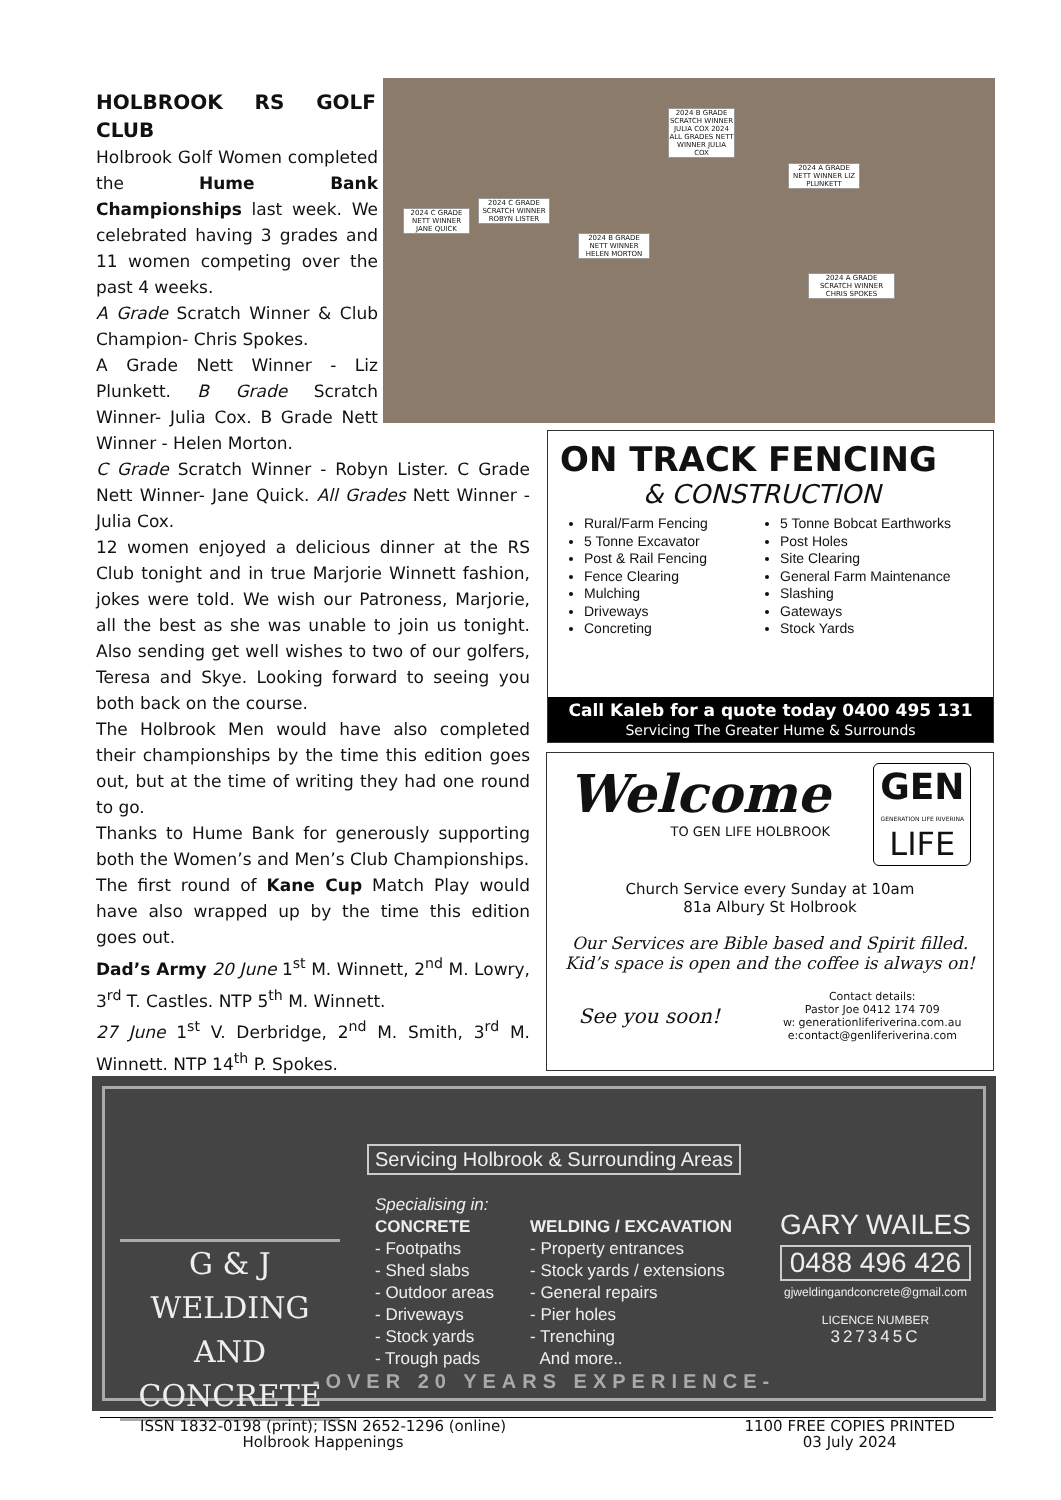HOLBROOK RS GOLF CLUB
Holbrook Golf Women completed the Hume Bank Championships last week. We celebrated having 3 grades and 11 women competing over the past 4 weeks.
A Grade Scratch Winner & Club Champion- Chris Spokes.
A Grade Nett Winner - Liz Plunkett. B Grade Scratch Winner- Julia Cox. B Grade Nett Winner - Helen Morton.
C Grade Scratch Winner - Robyn Lister. C Grade Nett Winner- Jane Quick. All Grades Nett Winner - Julia Cox.
12 women enjoyed a delicious dinner at the RS Club tonight and in true Marjorie Winnett fashion, jokes were told. We wish our Patroness, Marjorie, all the best as she was unable to join us tonight. Also sending get well wishes to two of our golfers, Teresa and Skye. Looking forward to seeing you both back on the course.
The Holbrook Men would have also completed their championships by the time this edition goes out, but at the time of writing they had one round to go.
Thanks to Hume Bank for generously supporting both the Women’s and Men’s Club Championships.
The first round of Kane Cup Match Play would have also wrapped up by the time this edition goes out.
Dad’s Army 20 June 1<sup>st</sup> M. Winnett, 2<sup>nd</sup> M. Lowry, 3<sup>rd</sup> T. Castles. NTP 5<sup>th</sup> M. Winnett.
27 June 1<sup>st</sup> V. Derbridge, 2<sup>nd</sup> M. Smith, 3<sup>rd</sup> M. Winnett. NTP 14<sup>th</sup> P. Spokes.
2024 C GRADE NETT WINNER JANE QUICK
2024 C GRADE SCRATCH WINNER ROBYN LISTER
2024 B GRADE NETT WINNER HELEN MORTON
2024 B GRADE SCRATCH WINNER JULIA COX 2024 ALL GRADES NETT WINNER JULIA COX
2024 A GRADE NETT WINNER LIZ PLUNKETT
2024 A GRADE SCRATCH WINNER CHRIS SPOKES
ON TRACK FENCING
& CONSTRUCTION
Rural/Farm Fencing
5 Tonne Excavator
Post & Rail Fencing
Fence Clearing
Mulching
Driveways
Concreting
5 Tonne Bobcat Earthworks
Post Holes
Site Clearing
General Farm Maintenance
Slashing
Gateways
Stock Yards
Call Kaleb for a quote today 0400 495 131
Servicing The Greater Hume & Surrounds
Welcome
TO GEN LIFE HOLBROOK
GEN
GENERATION LIFE RIVERINA
LIFE
Church Service every Sunday at 10am
81a Albury St Holbrook
Our Services are Bible based and Spirit filled.
Kid’s space is open and the coffee is always on!
See you soon! Contact details:
Pastor Joe 0412 174 709
w: generationliferiverina.com.au
e:contact@genliferiverina.com
G & J WELDING AND CONCRETE
Servicing Holbrook & Surrounding Areas
Specialising in:
CONCRETE
- Footpaths
- Shed slabs
- Outdoor areas
- Driveways
- Stock yards
- Trough pads
WELDING / EXCAVATION
- Property entrances
- Stock yards / extensions
- General repairs
- Pier holes
- Trenching
And more..
GARY WAILES
0488 496 426
gjweldingandconcrete@gmail.com
LICENCE NUMBER
327345C
-OVER 20 YEARS EXPERIENCE-
ISSN 1832-0198 (print); ISSN 2652-1296 (online)
Holbrook Happenings
1100 FREE COPIES PRINTED
03 July 2024